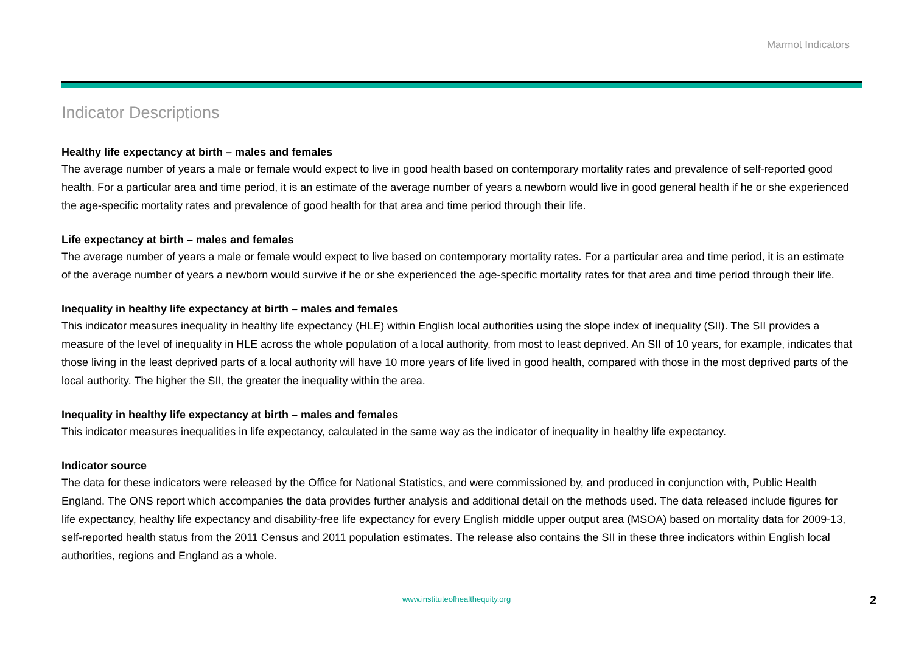Marmot Indicators
Indicator Descriptions
Healthy life expectancy at birth – males and females
The average number of years a male or female would expect to live in good health based on contemporary mortality rates and prevalence of self-reported good health. For a particular area and time period, it is an estimate of the average number of years a newborn would live in good general health if he or she experienced the age-specific mortality rates and prevalence of good health for that area and time period through their life.
Life expectancy at birth – males and females
The average number of years a male or female would expect to live based on contemporary mortality rates. For a particular area and time period, it is an estimate of the average number of years a newborn would survive if he or she experienced the age-specific mortality rates for that area and time period through their life.
Inequality in healthy life expectancy at birth – males and females
This indicator measures inequality in healthy life expectancy (HLE) within English local authorities using the slope index of inequality (SII). The SII provides a measure of the level of inequality in HLE across the whole population of a local authority, from most to least deprived. An SII of 10 years, for example, indicates that those living in the least deprived parts of a local authority will have 10 more years of life lived in good health, compared with those in the most deprived parts of the local authority. The higher the SII, the greater the inequality within the area.
Inequality in healthy life expectancy at birth – males and females
This indicator measures inequalities in life expectancy, calculated in the same way as the indicator of inequality in healthy life expectancy.
Indicator source
The data for these indicators were released by the Office for National Statistics, and were commissioned by, and produced in conjunction with, Public Health England. The ONS report which accompanies the data provides further analysis and additional detail on the methods used. The data released include figures for life expectancy, healthy life expectancy and disability-free life expectancy for every English middle upper output area (MSOA) based on mortality data for 2009-13, self-reported health status from the 2011 Census and 2011 population estimates. The release also contains the SII in these three indicators within English local authorities, regions and England as a whole.
www.instituteofhealthequity.org 2